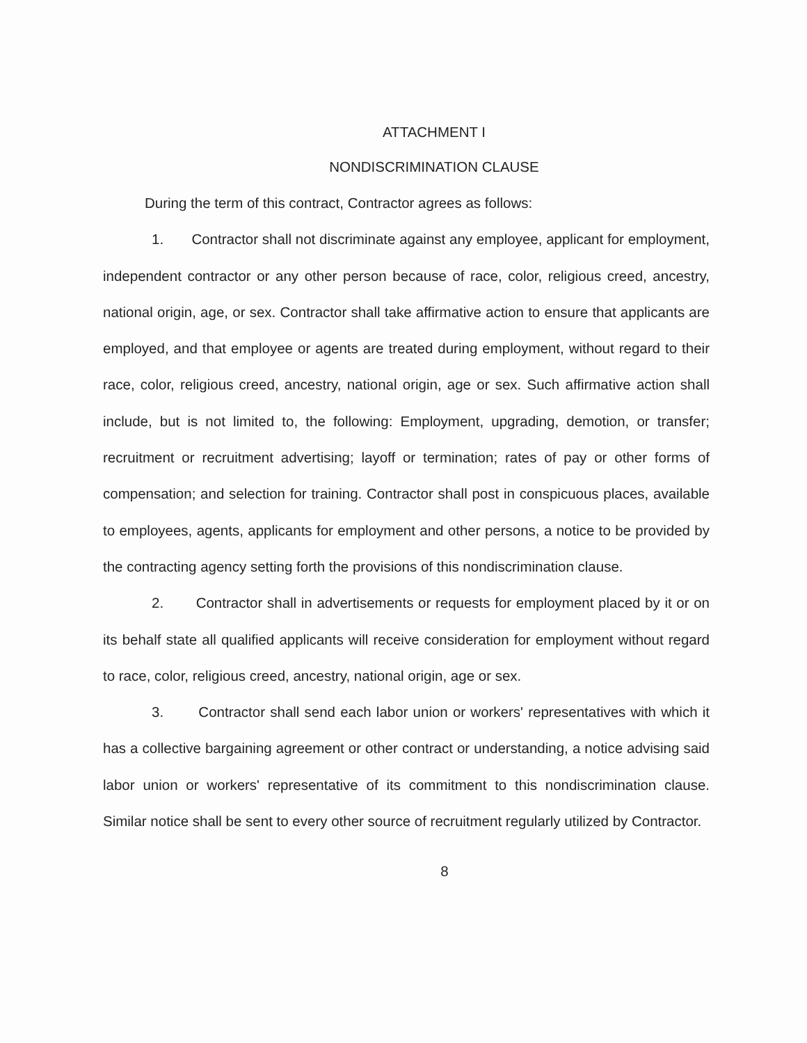ATTACHMENT I
NONDISCRIMINATION CLAUSE
During the term of this contract, Contractor agrees as follows:
1. Contractor shall not discriminate against any employee, applicant for employment, independent contractor or any other person because of race, color, religious creed, ancestry, national origin, age, or sex. Contractor shall take affirmative action to ensure that applicants are employed, and that employee or agents are treated during employment, without regard to their race, color, religious creed, ancestry, national origin, age or sex. Such affirmative action shall include, but is not limited to, the following: Employment, upgrading, demotion, or transfer; recruitment or recruitment advertising; layoff or termination; rates of pay or other forms of compensation; and selection for training. Contractor shall post in conspicuous places, available to employees, agents, applicants for employment and other persons, a notice to be provided by the contracting agency setting forth the provisions of this nondiscrimination clause.
2. Contractor shall in advertisements or requests for employment placed by it or on its behalf state all qualified applicants will receive consideration for employment without regard to race, color, religious creed, ancestry, national origin, age or sex.
3. Contractor shall send each labor union or workers' representatives with which it has a collective bargaining agreement or other contract or understanding, a notice advising said labor union or workers' representative of its commitment to this nondiscrimination clause. Similar notice shall be sent to every other source of recruitment regularly utilized by Contractor.
8